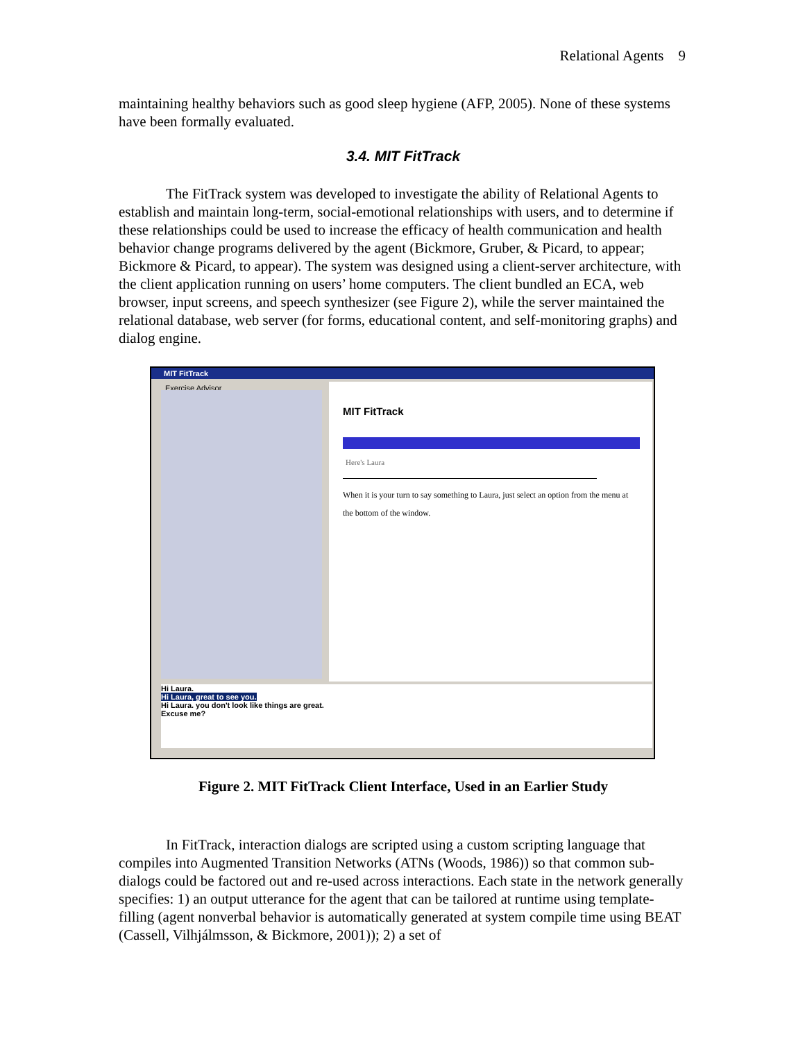Relational Agents 9
maintaining healthy behaviors such as good sleep hygiene (AFP, 2005). None of these systems have been formally evaluated.
3.4. MIT FitTrack
The FitTrack system was developed to investigate the ability of Relational Agents to establish and maintain long-term, social-emotional relationships with users, and to determine if these relationships could be used to increase the efficacy of health communication and health behavior change programs delivered by the agent (Bickmore, Gruber, & Picard, to appear; Bickmore & Picard, to appear). The system was designed using a client-server architecture, with the client application running on users’ home computers. The client bundled an ECA, web browser, input screens, and speech synthesizer (see Figure 2), while the server maintained the relational database, web server (for forms, educational content, and self-monitoring graphs) and dialog engine.
MIT FitTrack
Exercise Advisor
MIT FitTrack
Here's Laura
When it is your turn to say something to Laura, just select an option from the menu at the bottom of the window.
Hi Laura.
Hi Laura, great to see you.
Hi Laura. you don't look like things are great.
Excuse me?
Figure 2. MIT FitTrack Client Interface, Used in an Earlier Study
In FitTrack, interaction dialogs are scripted using a custom scripting language that compiles into Augmented Transition Networks (ATNs (Woods, 1986)) so that common sub-dialogs could be factored out and re-used across interactions. Each state in the network generally specifies: 1) an output utterance for the agent that can be tailored at runtime using template-filling (agent nonverbal behavior is automatically generated at system compile time using BEAT (Cassell, Vilhjálmsson, & Bickmore, 2001)); 2) a set of